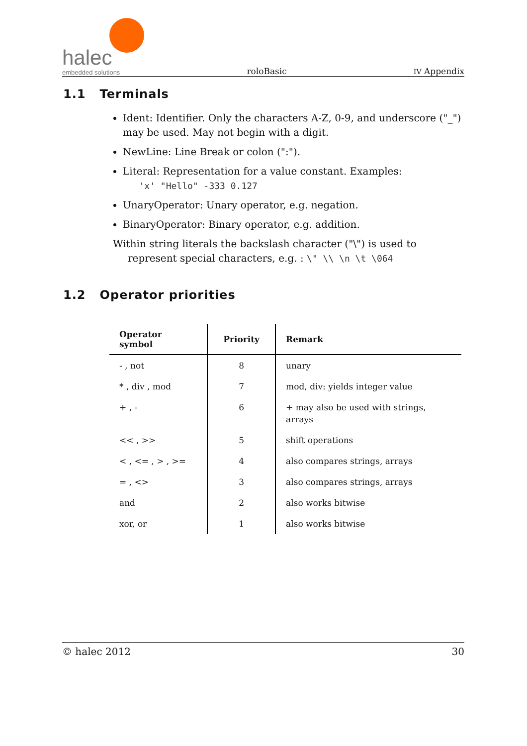halec
embedded solutions
roloBasic
IV Appendix
1.1 Terminals
Ident: Identifier. Only the characters A-Z, 0-9, and underscore ("_") may be used. May not begin with a digit.
NewLine: Line Break or colon (":").
Literal: Representation for a value constant. Examples:
'x' "Hello" -333 0.127
UnaryOperator: Unary operator, e.g. negation.
BinaryOperator: Binary operator, e.g. addition.
Within string literals the backslash character ("\") is used to represent special characters, e.g. : \" \\ \n \t \064
1.2 Operator priorities
| Operator symbol | Priority | Remark |
| --- | --- | --- |
| - , not | 8 | unary |
| * , div , mod | 7 | mod, div: yields integer value |
| + , - | 6 | + may also be used with strings, arrays |
| << , >> | 5 | shift operations |
| < , <= , > , >= | 4 | also compares strings, arrays |
| = , <> | 3 | also compares strings, arrays |
| and | 2 | also works bitwise |
| xor, or | 1 | also works bitwise |
© halec 2012 30